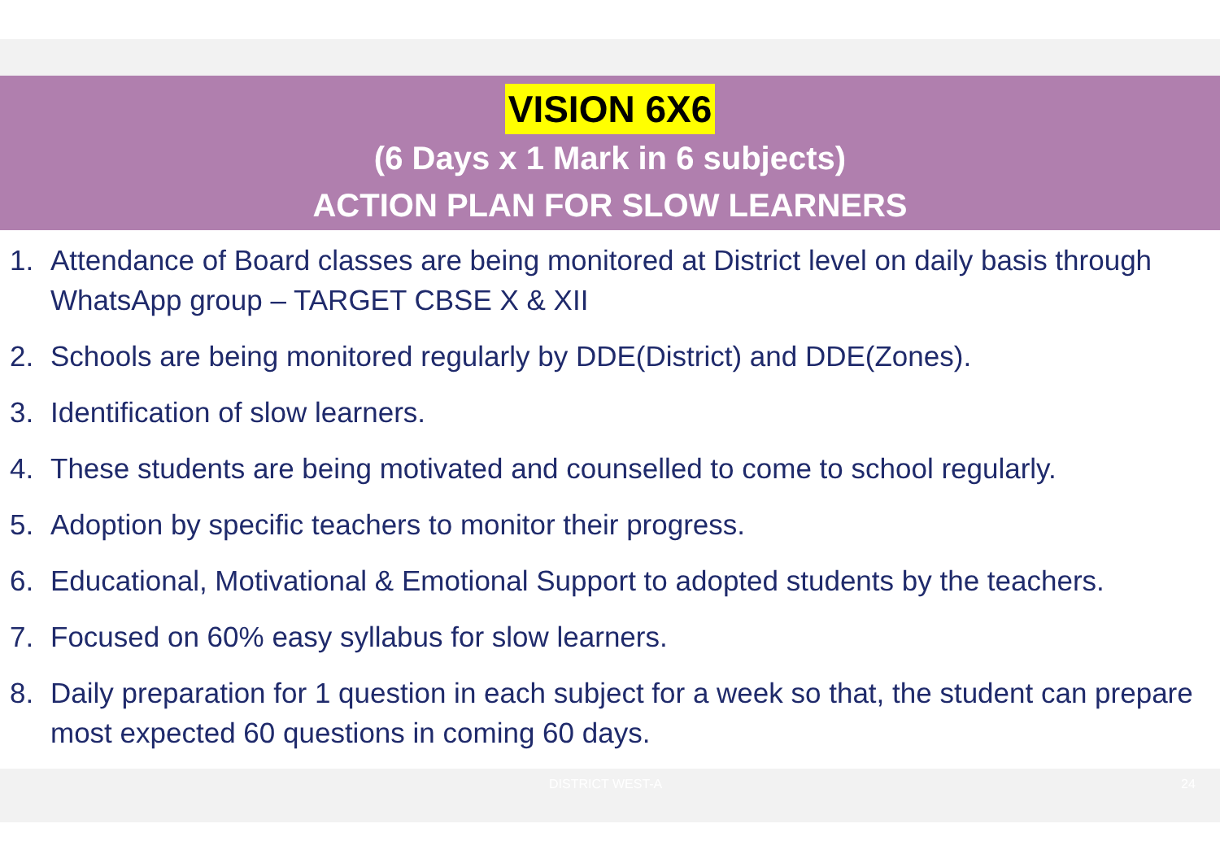VISION 6X6
(6 Days x 1 Mark in 6 subjects)
ACTION PLAN FOR SLOW LEARNERS
1. Attendance of Board classes are being monitored at District level on daily basis through WhatsApp group – TARGET CBSE X & XII
2. Schools are being monitored regularly by DDE(District) and DDE(Zones).
3. Identification of slow learners.
4. These students are being motivated and counselled to come to school regularly.
5. Adoption by specific teachers to monitor their progress.
6. Educational, Motivational & Emotional Support to adopted students by the teachers.
7. Focused on 60% easy syllabus for slow learners.
8. Daily preparation for 1 question in each subject for a week so that, the student can prepare most expected 60 questions in coming 60 days.
DISTRICT WEST-A 24